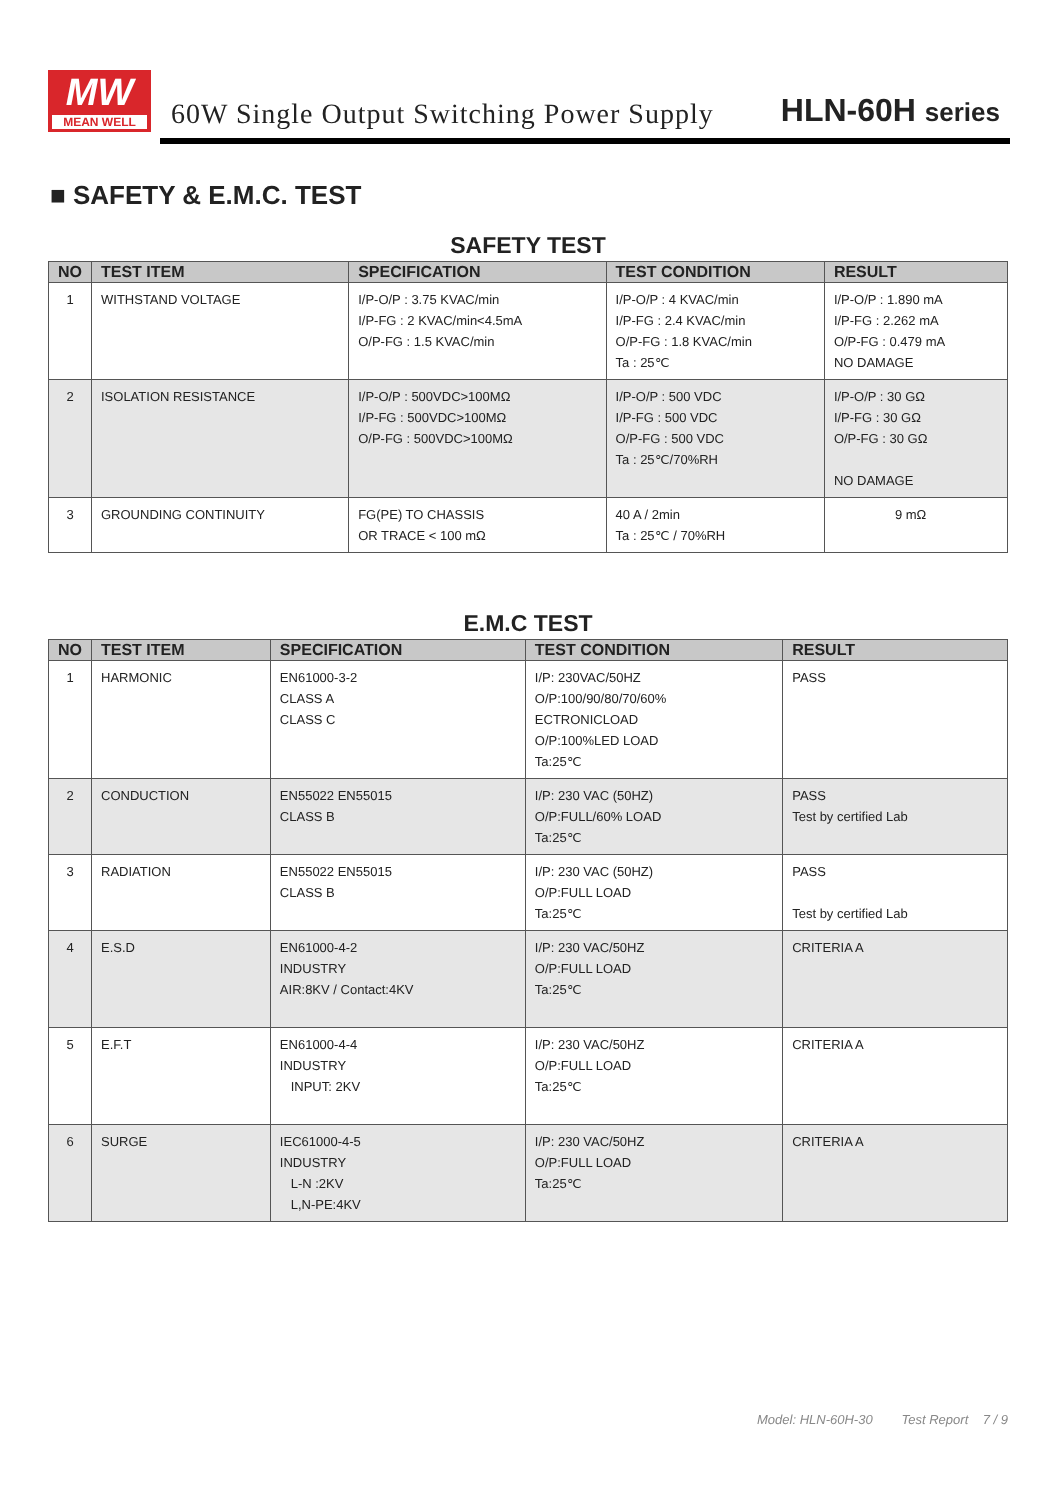MW
MEAN WELL
60W Single Output Switching Power Supply
HLN-60H series
■ SAFETY & E.M.C. TEST
SAFETY TEST
| NO | TEST ITEM | SPECIFICATION | TEST CONDITION | RESULT |
| --- | --- | --- | --- | --- |
| 1 | WITHSTAND VOLTAGE | I/P-O/P : 3.75 KVAC/min I/P-FG : 2 KVAC/min<4.5mA O/P-FG : 1.5 KVAC/min | I/P-O/P : 4 KVAC/min I/P-FG : 2.4 KVAC/min O/P-FG : 1.8 KVAC/min Ta : 25℃ | I/P-O/P : 1.890 mA I/P-FG : 2.262 mA O/P-FG : 0.479 mA NO DAMAGE |
| 2 | ISOLATION RESISTANCE | I/P-O/P : 500VDC>100MΩ I/P-FG : 500VDC>100MΩ O/P-FG : 500VDC>100MΩ | I/P-O/P : 500 VDC I/P-FG : 500 VDC O/P-FG : 500 VDC Ta : 25℃/70%RH | I/P-O/P : 30 GΩ I/P-FG : 30 GΩ O/P-FG : 30 GΩ NO DAMAGE |
| 3 | GROUNDING CONTINUITY | FG(PE) TO CHASSIS OR TRACE < 100 mΩ | 40 A / 2min Ta : 25℃ / 70%RH | 9 mΩ |
E.M.C TEST
| NO | TEST ITEM | SPECIFICATION | TEST CONDITION | RESULT |
| --- | --- | --- | --- | --- |
| 1 | HARMONIC | EN61000-3-2 CLASS A CLASS C | I/P: 230VAC/50HZ O/P:100/90/80/70/60% ECTRONICLOAD O/P:100%LED LOAD Ta:25℃ | PASS |
| 2 | CONDUCTION | EN55022 EN55015 CLASS B | I/P: 230 VAC (50HZ) O/P:FULL/60% LOAD Ta:25℃ | PASS Test by certified Lab |
| 3 | RADIATION | EN55022 EN55015 CLASS B | I/P: 230 VAC (50HZ) O/P:FULL LOAD Ta:25℃ | PASS Test by certified Lab |
| 4 | E.S.D | EN61000-4-2 INDUSTRY AIR:8KV / Contact:4KV | I/P: 230 VAC/50HZ O/P:FULL LOAD Ta:25℃ | CRITERIA A |
| 5 | E.F.T | EN61000-4-4 INDUSTRY INPUT: 2KV | I/P: 230 VAC/50HZ O/P:FULL LOAD Ta:25℃ | CRITERIA A |
| 6 | SURGE | IEC61000-4-5 INDUSTRY L-N :2KV L,N-PE:4KV | I/P: 230 VAC/50HZ O/P:FULL LOAD Ta:25℃ | CRITERIA A |
Model: HLN-60H-30 Test Report 7 / 9